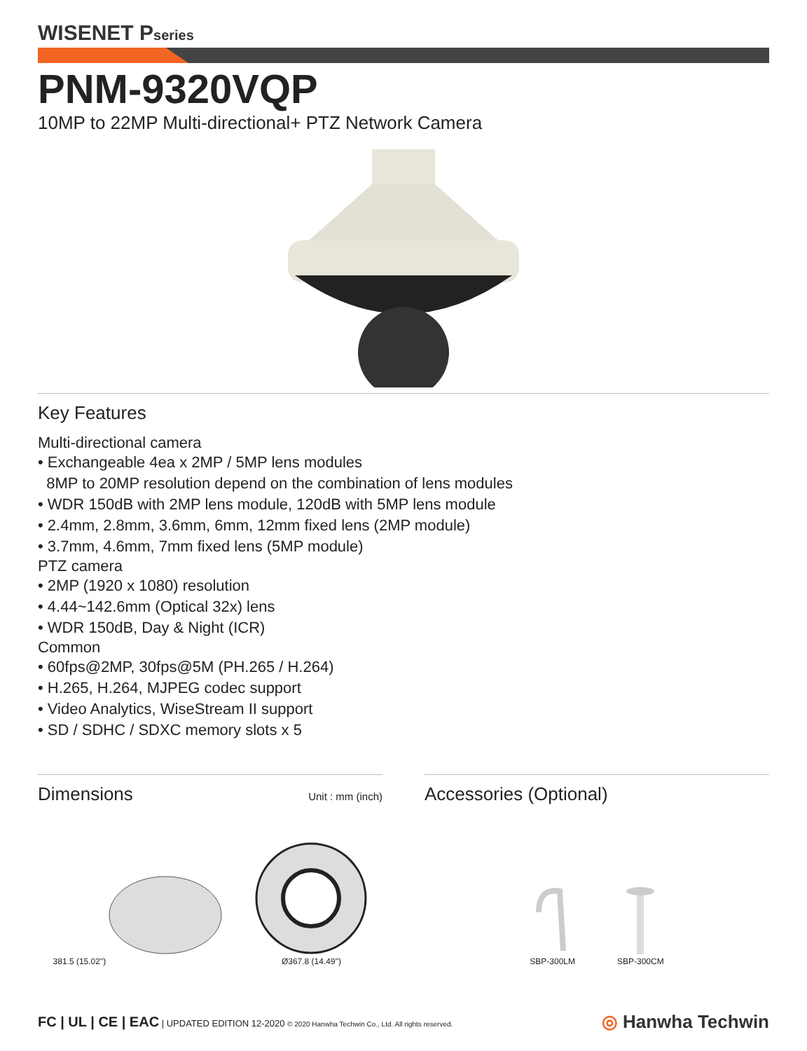WISENET Pseries
PNM-9320VQP
10MP to 22MP Multi-directional+ PTZ Network Camera
Key Features
Multi-directional camera
• Exchangeable 4ea x 2MP / 5MP lens modules
8MP to 20MP resolution depend on the combination of lens modules
• WDR 150dB with 2MP lens module, 120dB with 5MP lens module
• 2.4mm, 2.8mm, 3.6mm, 6mm, 12mm fixed lens (2MP module)
• 3.7mm, 4.6mm, 7mm fixed lens (5MP module)
PTZ camera
• 2MP (1920 x 1080) resolution
• 4.44~142.6mm (Optical 32x) lens
• WDR 150dB, Day & Night (ICR)
Common
• 60fps@2MP, 30fps@5M (PH.265 / H.264)
• H.265, H.264, MJPEG codec support
• Video Analytics, WiseStream II support
• SD / SDHC / SDXC memory slots x 5
Dimensions Unit : mm (inch)
381.5 (15.02")
Ø367.8 (14.49")
Accessories (Optional)
SBP-300LM
SBP-300CM
FC | UL | CE | EAC | UPDATED EDITION 12-2020 © 2020 Hanwha Techwin Co., Ltd. All rights reserved. ◎ Hanwha Techwin